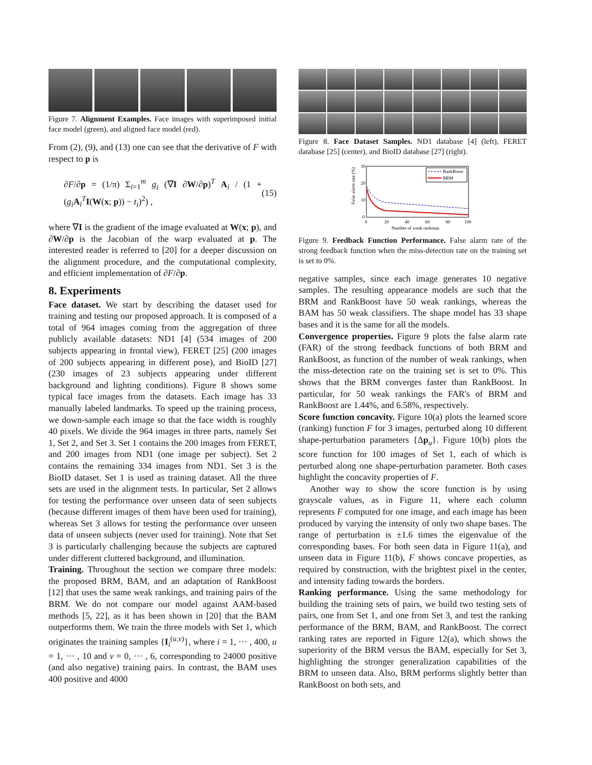Figure 7. Alignment Examples. Face images with superimposed initial face model (green), and aligned face model (red).
From (2), (9), and (13) one can see that the derivative of F with respect to p is
∂F/∂p = (1/π) Σ<sub>i=1</sub><sup>m</sup> g<sub>i</sub> (∇I ∂W/∂p)<sup>T</sup> A<sub>i</sub> / (1 + (g<sub>i</sub> A<sub>i</sub><sup>T</sup>I(W(x; p)) − t<sub>i</sub>)<sup>2</sup>) , (15)
where ∇I is the gradient of the image evaluated at W(x; p), and ∂W/∂p is the Jacobian of the warp evaluated at p. The interested reader is referred to [20] for a deeper discussion on the alignment procedure, and the computational complexity, and efficient implementation of ∂F/∂p.
8. Experiments
Face dataset. We start by describing the dataset used for training and testing our proposed approach. It is composed of a total of 964 images coming from the aggregation of three publicly available datasets: ND1 [4] (534 images of 200 subjects appearing in frontal view), FERET [25] (200 images of 200 subjects appearing in different pose), and BioID [27] (230 images of 23 subjects appearing under different background and lighting conditions). Figure 8 shows some typical face images from the datasets. Each image has 33 manually labeled landmarks. To speed up the training process, we down-sample each image so that the face width is roughly 40 pixels. We divide the 964 images in three parts, namely Set 1, Set 2, and Set 3. Set 1 contains the 200 images from FERET, and 200 images from ND1 (one image per subject). Set 2 contains the remaining 334 images from ND1. Set 3 is the BioID dataset. Set 1 is used as training dataset. All the three sets are used in the alignment tests. In particular, Set 2 allows for testing the performance over unseen data of seen subjects (because different images of them have been used for training), whereas Set 3 allows for testing the performance over unseen data of unseen subjects (never used for training). Note that Set 3 is particularly challenging because the subjects are captured under different cluttered background, and illumination.
Training. Throughout the section we compare three models: the proposed BRM, BAM, and an adaptation of RankBoost [12] that uses the same weak rankings, and training pairs of the BRM. We do not compare our model against AAM-based methods [5, 22], as it has been shown in [20] that the BAM outperforms them. We train the three models with Set 1, which originates the training samples {I<sub>i</sub><sup>(u,v)</sup>}, where i = 1, ··· , 400, u = 1, ··· , 10 and v = 0, ··· , 6, corresponding to 24000 positive (and also negative) training pairs. In contrast, the BAM uses 400 positive and 4000
Figure 8. Face Dataset Samples. ND1 database [4] (left), FERET database [25] (center), and BioID database [27] (right).
False alarm rate (%)
30
20
10
0
0
20
40
60
80
100
Number of weak rankings
RankBoost
BRM
Figure 9. Feedback Function Performance. False alarm rate of the strong feedback function when the miss-detection rate on the training set is set to 0%.
negative samples, since each image generates 10 negative samples. The resulting appearance models are such that the BRM and RankBoost have 50 weak rankings, whereas the BAM has 50 weak classifiers. The shape model has 33 shape bases and it is the same for all the models.
Convergence properties. Figure 9 plots the false alarm rate (FAR) of the strong feedback functions of both BRM and RankBoost, as function of the number of weak rankings, when the miss-detection rate on the training set is set to 0%. This shows that the BRM converges faster than RankBoost. In particular, for 50 weak rankings the FAR's of BRM and RankBoost are 1.44%, and 6.58%, respectively.
Score function concavity. Figure 10(a) plots the learned score (ranking) function F for 3 images, perturbed along 10 different shape-perturbation parameters {Δp<sub>u</sub>}. Figure 10(b) plots the score function for 100 images of Set 1, each of which is perturbed along one shape-perturbation parameter. Both cases highlight the concavity properties of F.
Another way to show the score function is by using grayscale values, as in Figure 11, where each column represents F computed for one image, and each image has been produced by varying the intensity of only two shape bases. The range of perturbation is ±1.6 times the eigenvalue of the corresponding bases. For both seen data in Figure 11(a), and unseen data in Figure 11(b), F shows concave properties, as required by construction, with the brightest pixel in the center, and intensity fading towards the borders.
Ranking performance. Using the same methodology for building the training sets of pairs, we build two testing sets of pairs, one from Set 1, and one from Set 3, and test the ranking performance of the BRM, BAM, and RankBoost. The correct ranking rates are reported in Figure 12(a), which shows the superiority of the BRM versus the BAM, especially for Set 3, highlighting the stronger generalization capabilities of the BRM to unseen data. Also, BRM performs slightly better than RankBoost on both sets, and